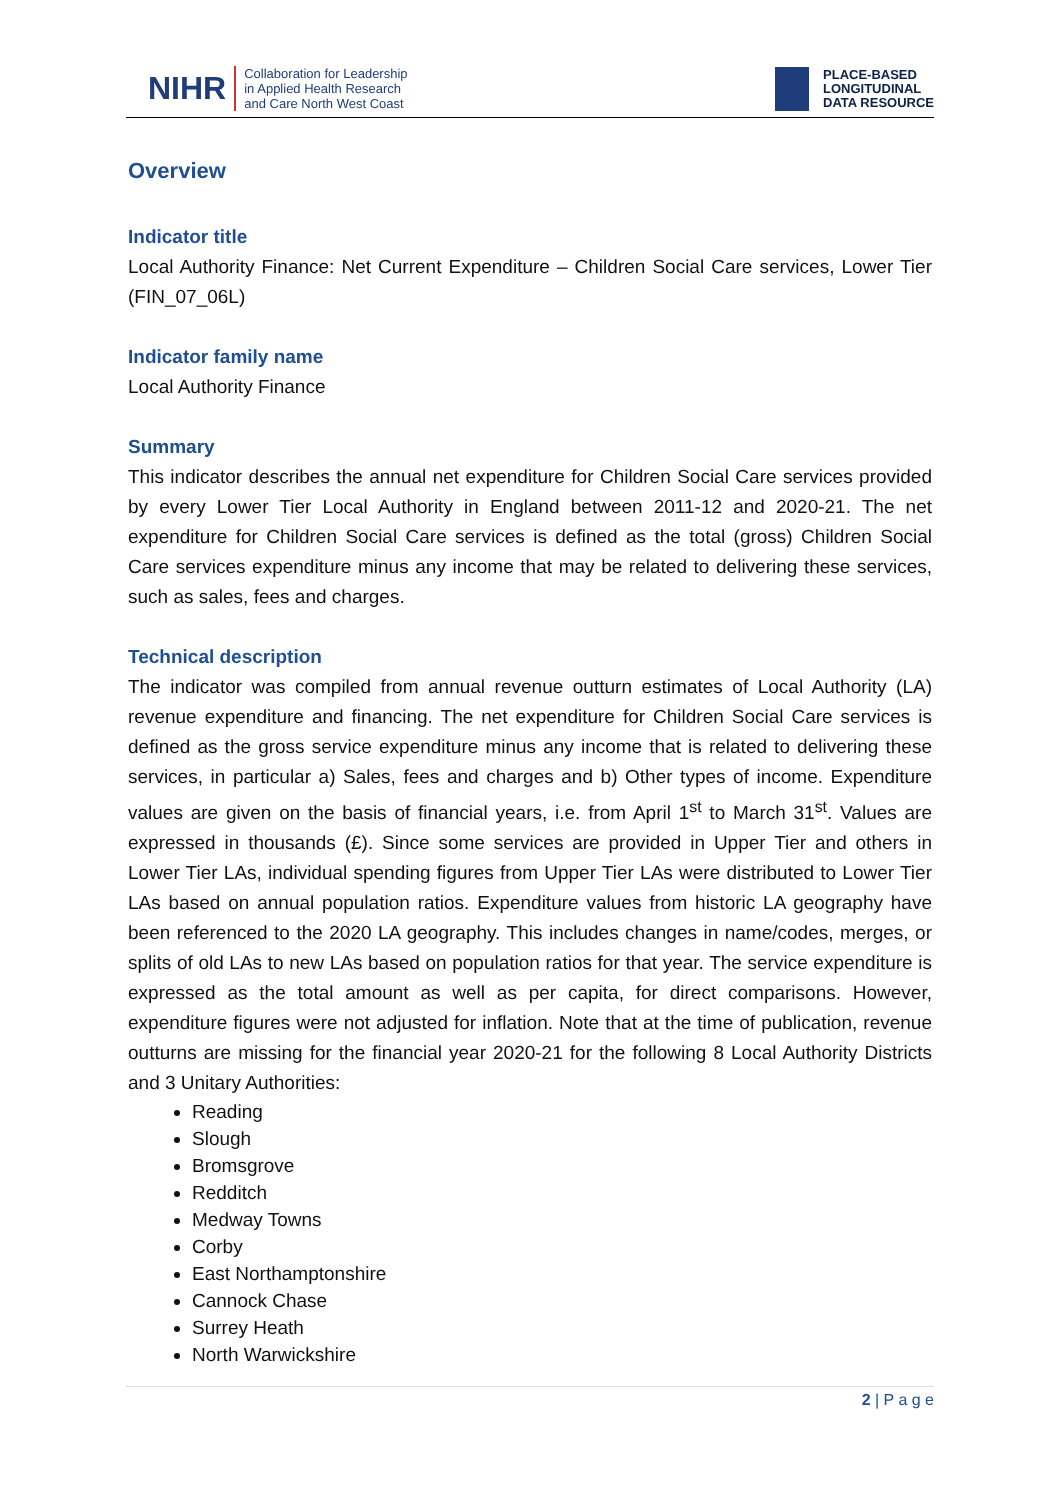NIHR Collaboration for Leadership
in Applied Health Research
and Care North West Coast
PLACE-BASED
LONGITUDINAL
DATA RESOURCE
Overview
Indicator title
Local Authority Finance: Net Current Expenditure – Children Social Care services, Lower Tier (FIN_07_06L)
Indicator family name
Local Authority Finance
Summary
This indicator describes the annual net expenditure for Children Social Care services provided by every Lower Tier Local Authority in England between 2011-12 and 2020-21. The net expenditure for Children Social Care services is defined as the total (gross) Children Social Care services expenditure minus any income that may be related to delivering these services, such as sales, fees and charges.
Technical description
The indicator was compiled from annual revenue outturn estimates of Local Authority (LA) revenue expenditure and financing. The net expenditure for Children Social Care services is defined as the gross service expenditure minus any income that is related to delivering these services, in particular a) Sales, fees and charges and b) Other types of income. Expenditure values are given on the basis of financial years, i.e. from April 1<sup>st</sup> to March 31<sup>st</sup>. Values are expressed in thousands (£). Since some services are provided in Upper Tier and others in Lower Tier LAs, individual spending figures from Upper Tier LAs were distributed to Lower Tier LAs based on annual population ratios. Expenditure values from historic LA geography have been referenced to the 2020 LA geography. This includes changes in name/codes, merges, or splits of old LAs to new LAs based on population ratios for that year. The service expenditure is expressed as the total amount as well as per capita, for direct comparisons. However, expenditure figures were not adjusted for inflation. Note that at the time of publication, revenue outturns are missing for the financial year 2020-21 for the following 8 Local Authority Districts and 3 Unitary Authorities:
Reading
Slough
Bromsgrove
Redditch
Medway Towns
Corby
East Northamptonshire
Cannock Chase
Surrey Heath
North Warwickshire
2 | P a g e